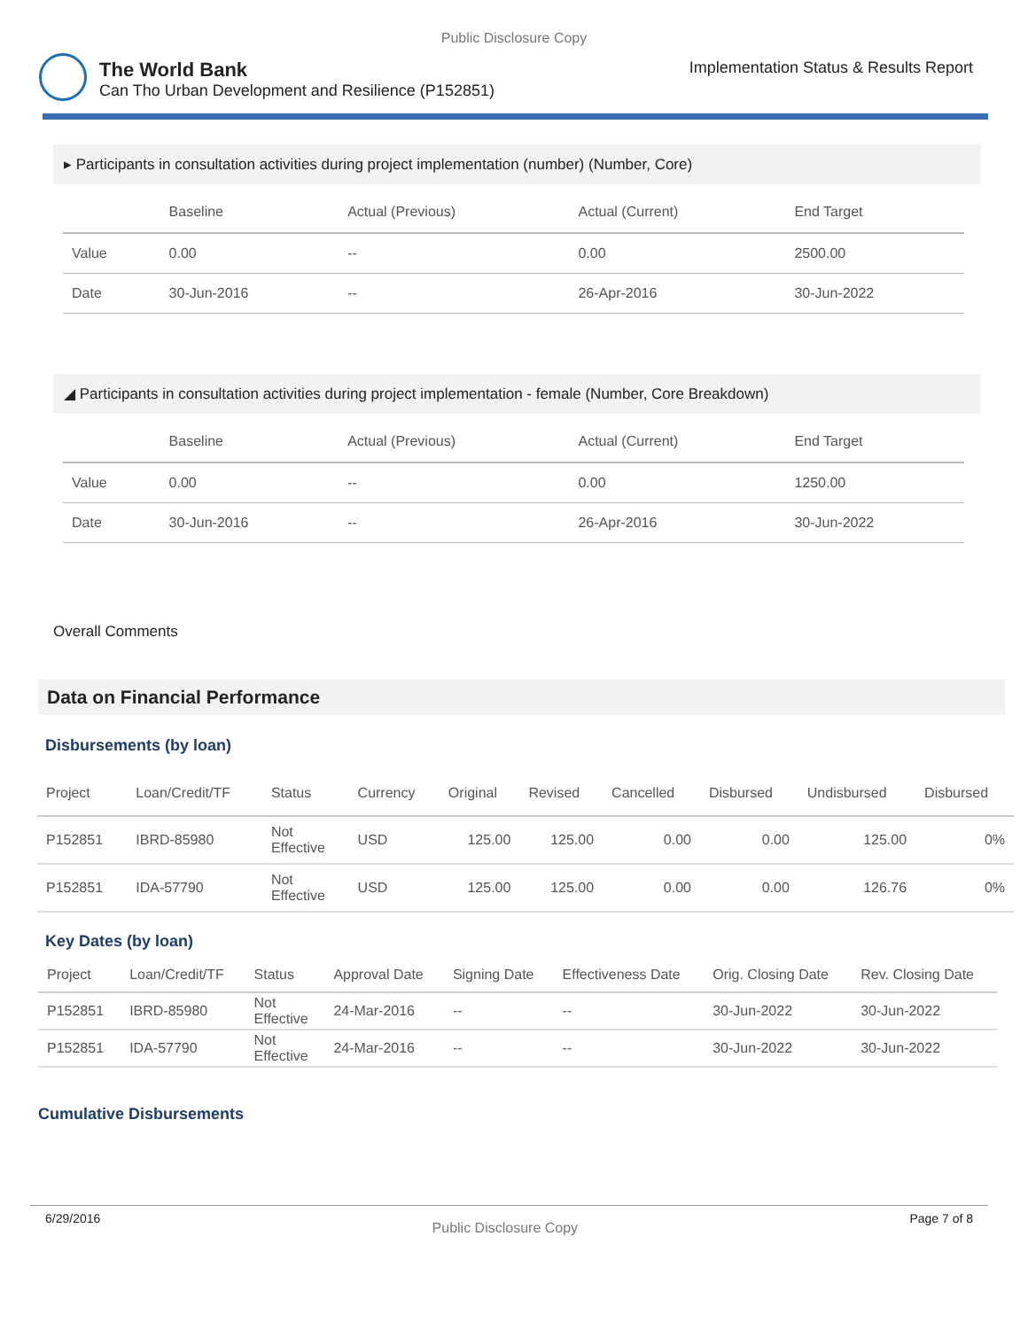Public Disclosure Copy
The World Bank
Can Tho Urban Development and Resilience (P152851)
Implementation Status & Results Report
▸ Participants in consultation activities during project implementation (number) (Number, Core)
| | Baseline | Actual (Previous) | Actual (Current) | End Target |
| --- | --- | --- | --- | --- |
| Value | 0.00 | -- | 0.00 | 2500.00 |
| Date | 30-Jun-2016 | -- | 26-Apr-2016 | 30-Jun-2022 |
◢ Participants in consultation activities during project implementation - female (Number, Core Breakdown)
| | Baseline | Actual (Previous) | Actual (Current) | End Target |
| --- | --- | --- | --- | --- |
| Value | 0.00 | -- | 0.00 | 1250.00 |
| Date | 30-Jun-2016 | -- | 26-Apr-2016 | 30-Jun-2022 |
Overall Comments
Data on Financial Performance
Disbursements (by loan)
| Project | Loan/Credit/TF | Status | Currency | Original | Revised | Cancelled | Disbursed | Undisbursed | Disbursed |
| --- | --- | --- | --- | --- | --- | --- | --- | --- | --- |
| P152851 | IBRD-85980 | Not Effective | USD | 125.00 | 125.00 | 0.00 | 0.00 | 125.00 | 0% |
| P152851 | IDA-57790 | Not Effective | USD | 125.00 | 125.00 | 0.00 | 0.00 | 126.76 | 0% |
Key Dates (by loan)
| Project | Loan/Credit/TF | Status | Approval Date | Signing Date | Effectiveness Date | Orig. Closing Date | Rev. Closing Date |
| --- | --- | --- | --- | --- | --- | --- | --- |
| P152851 | IBRD-85980 | Not Effective | 24-Mar-2016 | -- | -- | 30-Jun-2022 | 30-Jun-2022 |
| P152851 | IDA-57790 | Not Effective | 24-Mar-2016 | -- | -- | 30-Jun-2022 | 30-Jun-2022 |
Cumulative Disbursements
6/29/2016 Public Disclosure Copy Page 7 of 8